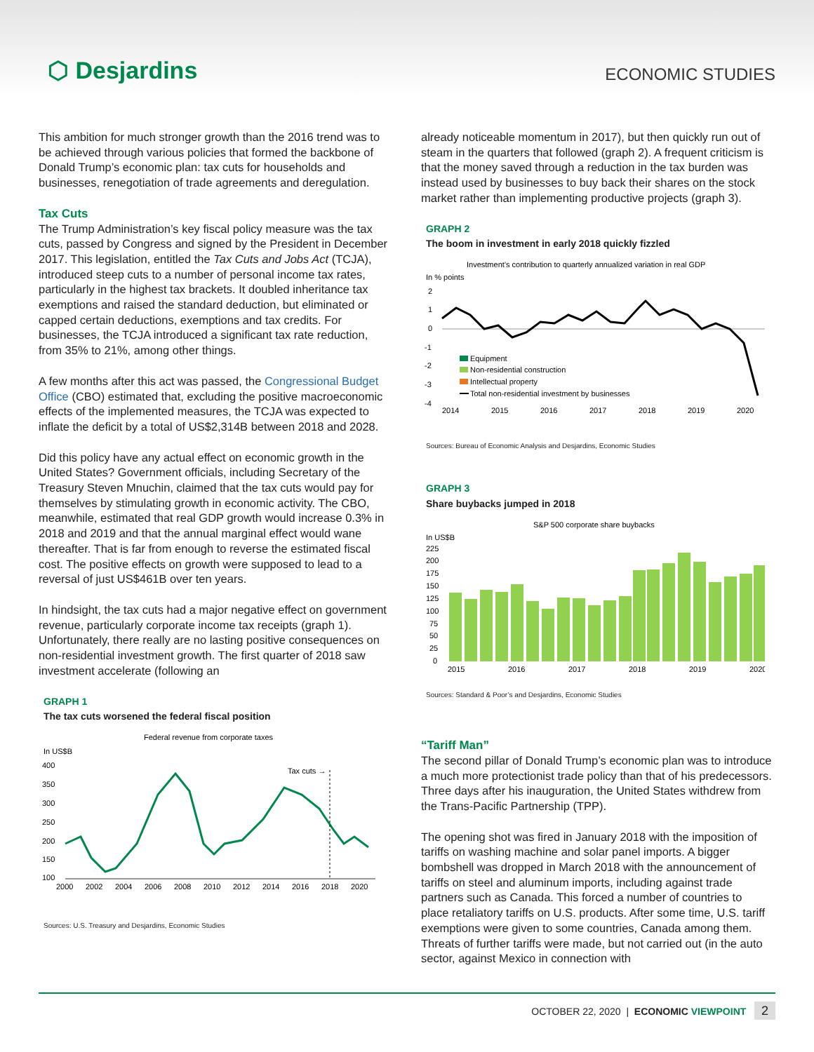⬡ Desjardins
ECONOMIC STUDIES
This ambition for much stronger growth than the 2016 trend was to be achieved through various policies that formed the backbone of Donald Trump’s economic plan: tax cuts for households and businesses, renegotiation of trade agreements and deregulation.
Tax Cuts
The Trump Administration’s key fiscal policy measure was the tax cuts, passed by Congress and signed by the President in December 2017. This legislation, entitled the Tax Cuts and Jobs Act (TCJA), introduced steep cuts to a number of personal income tax rates, particularly in the highest tax brackets. It doubled inheritance tax exemptions and raised the standard deduction, but eliminated or capped certain deductions, exemptions and tax credits. For businesses, the TCJA introduced a significant tax rate reduction, from 35% to 21%, among other things.
A few months after this act was passed, the Congressional Budget Office (CBO) estimated that, excluding the positive macroeconomic effects of the implemented measures, the TCJA was expected to inflate the deficit by a total of US$2,314B between 2018 and 2028.
Did this policy have any actual effect on economic growth in the United States? Government officials, including Secretary of the Treasury Steven Mnuchin, claimed that the tax cuts would pay for themselves by stimulating growth in economic activity. The CBO, meanwhile, estimated that real GDP growth would increase 0.3% in 2018 and 2019 and that the annual marginal effect would wane thereafter. That is far from enough to reverse the estimated fiscal cost. The positive effects on growth were supposed to lead to a reversal of just US$461B over ten years.
In hindsight, the tax cuts had a major negative effect on government revenue, particularly corporate income tax receipts (graph 1). Unfortunately, there really are no lasting positive consequences on non-residential investment growth. The first quarter of 2018 saw investment accelerate (following an
GRAPH 1
The tax cuts worsened the federal fiscal position
Federal revenue from corporate taxes
In US$B
400
350
300
250
200
150
100
Tax cuts →
2000
2002
2004
2006
2008
2010
2012
2014
2016
2018
2020
Sources: U.S. Treasury and Desjardins, Economic Studies
already noticeable momentum in 2017), but then quickly run out of steam in the quarters that followed (graph 2). A frequent criticism is that the money saved through a reduction in the tax burden was instead used by businesses to buy back their shares on the stock market rather than implementing productive projects (graph 3).
GRAPH 2
The boom in investment in early 2018 quickly fizzled
Investment’s contribution to quarterly annualized variation in real GDP
In % points
2
1
0
-1
-2
-3
-4
Equipment
Non-residential construction
Intellectual property
Total non-residential investment by businesses
2014
2015
2016
2017
2018
2019
2020
Sources: Bureau of Economic Analysis and Desjardins, Economic Studies
GRAPH 3
Share buybacks jumped in 2018
S&P 500 corporate share buybacks
In US$B
225
200
175
150
125
100
75
50
25
0
2015
2016
2017
2018
2019
2020
Sources: Standard & Poor’s and Desjardins, Economic Studies
“Tariff Man”
The second pillar of Donald Trump’s economic plan was to introduce a much more protectionist trade policy than that of his predecessors. Three days after his inauguration, the United States withdrew from the Trans-Pacific Partnership (TPP).
The opening shot was fired in January 2018 with the imposition of tariffs on washing machine and solar panel imports. A bigger bombshell was dropped in March 2018 with the announcement of tariffs on steel and aluminum imports, including against trade partners such as Canada. This forced a number of countries to place retaliatory tariffs on U.S. products. After some time, U.S. tariff exemptions were given to some countries, Canada among them. Threats of further tariffs were made, but not carried out (in the auto sector, against Mexico in connection with
OCTOBER 22, 2020 | ECONOMIC VIEWPOINT 2